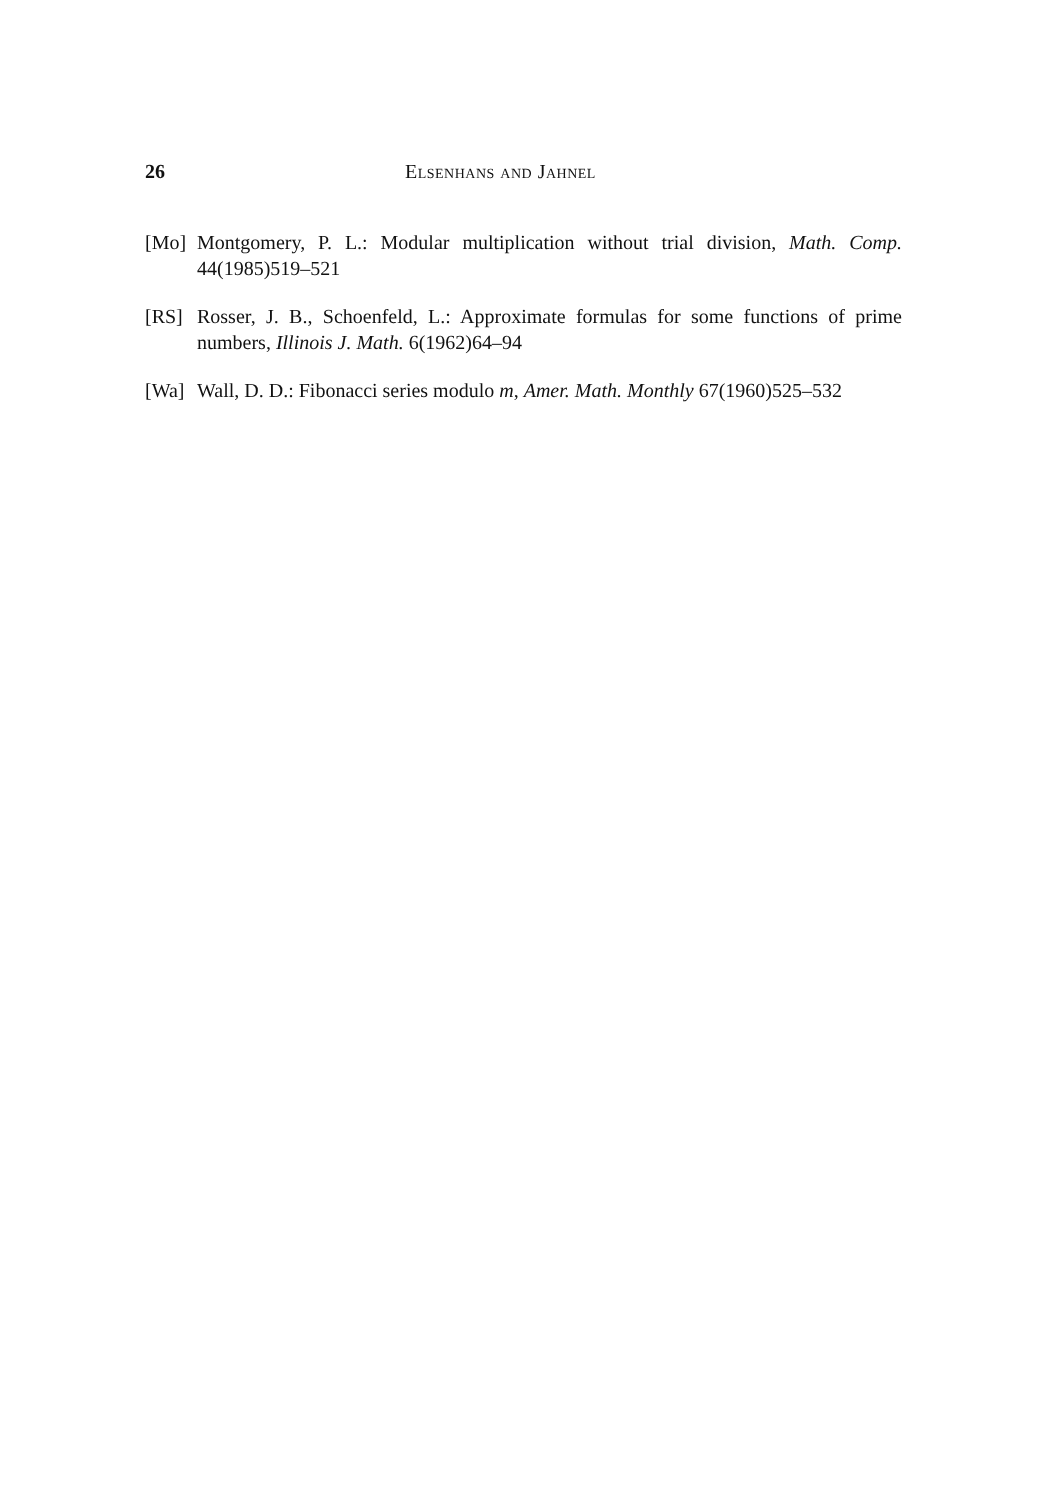26 Elsenhans and Jahnel
[Mo] Montgomery, P. L.: Modular multiplication without trial division, Math. Comp. 44(1985)519–521
[RS] Rosser, J. B., Schoenfeld, L.: Approximate formulas for some functions of prime numbers, Illinois J. Math. 6(1962)64–94
[Wa] Wall, D. D.: Fibonacci series modulo m, Amer. Math. Monthly 67(1960)525–532